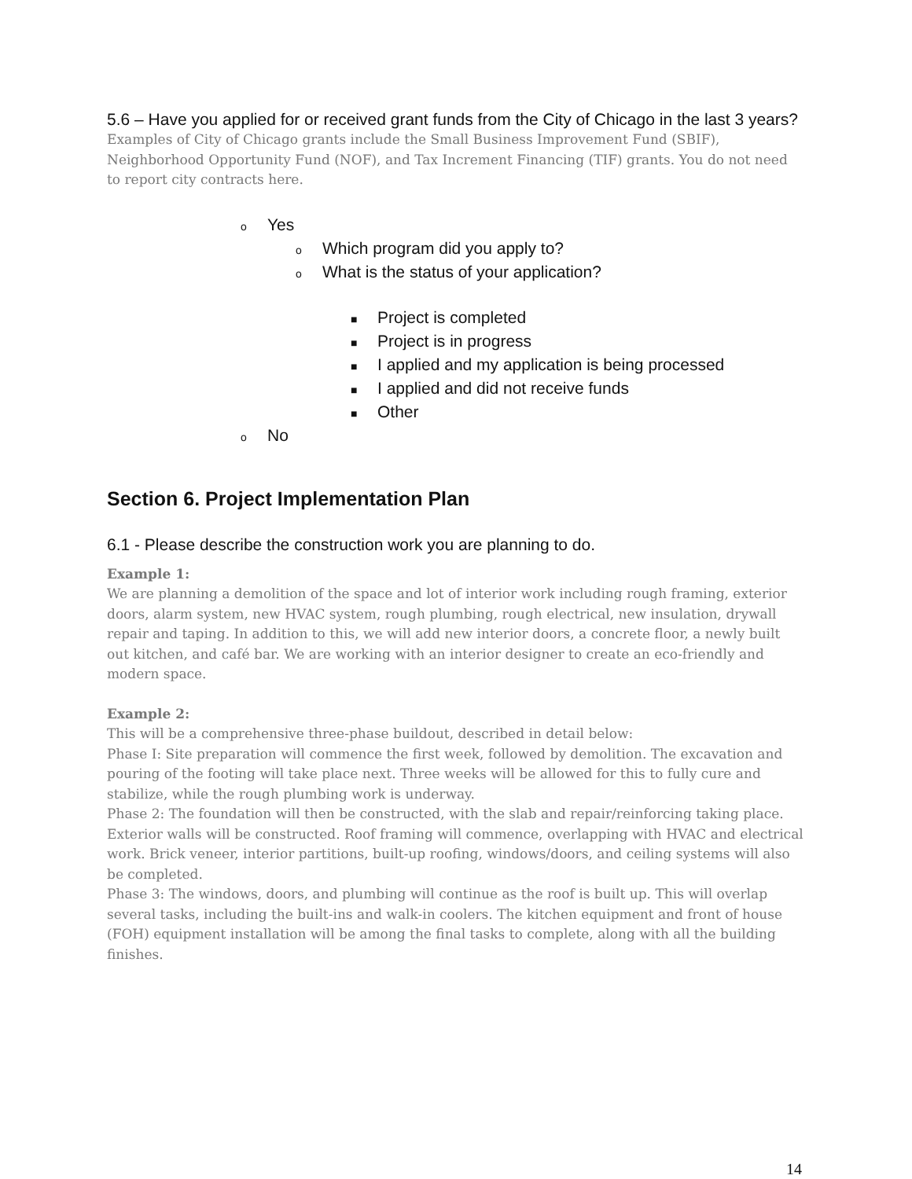5.6 – Have you applied for or received grant funds from the City of Chicago in the last 3 years?
Examples of City of Chicago grants include the Small Business Improvement Fund (SBIF), Neighborhood Opportunity Fund (NOF), and Tax Increment Financing (TIF) grants. You do not need to report city contracts here.
o Yes
o Which program did you apply to?
o What is the status of your application?
■ Project is completed
■ Project is in progress
■ I applied and my application is being processed
■ I applied and did not receive funds
■ Other
o No
Section 6. Project Implementation Plan
6.1 - Please describe the construction work you are planning to do.
Example 1:
We are planning a demolition of the space and lot of interior work including rough framing, exterior doors, alarm system, new HVAC system, rough plumbing, rough electrical, new insulation, drywall repair and taping. In addition to this, we will add new interior doors, a concrete floor, a newly built out kitchen, and café bar. We are working with an interior designer to create an eco-friendly and modern space.
Example 2:
This will be a comprehensive three-phase buildout, described in detail below:
Phase I: Site preparation will commence the first week, followed by demolition. The excavation and pouring of the footing will take place next. Three weeks will be allowed for this to fully cure and stabilize, while the rough plumbing work is underway.
Phase 2: The foundation will then be constructed, with the slab and repair/reinforcing taking place. Exterior walls will be constructed. Roof framing will commence, overlapping with HVAC and electrical work. Brick veneer, interior partitions, built-up roofing, windows/doors, and ceiling systems will also be completed.
Phase 3: The windows, doors, and plumbing will continue as the roof is built up. This will overlap several tasks, including the built-ins and walk-in coolers. The kitchen equipment and front of house (FOH) equipment installation will be among the final tasks to complete, along with all the building finishes.
14